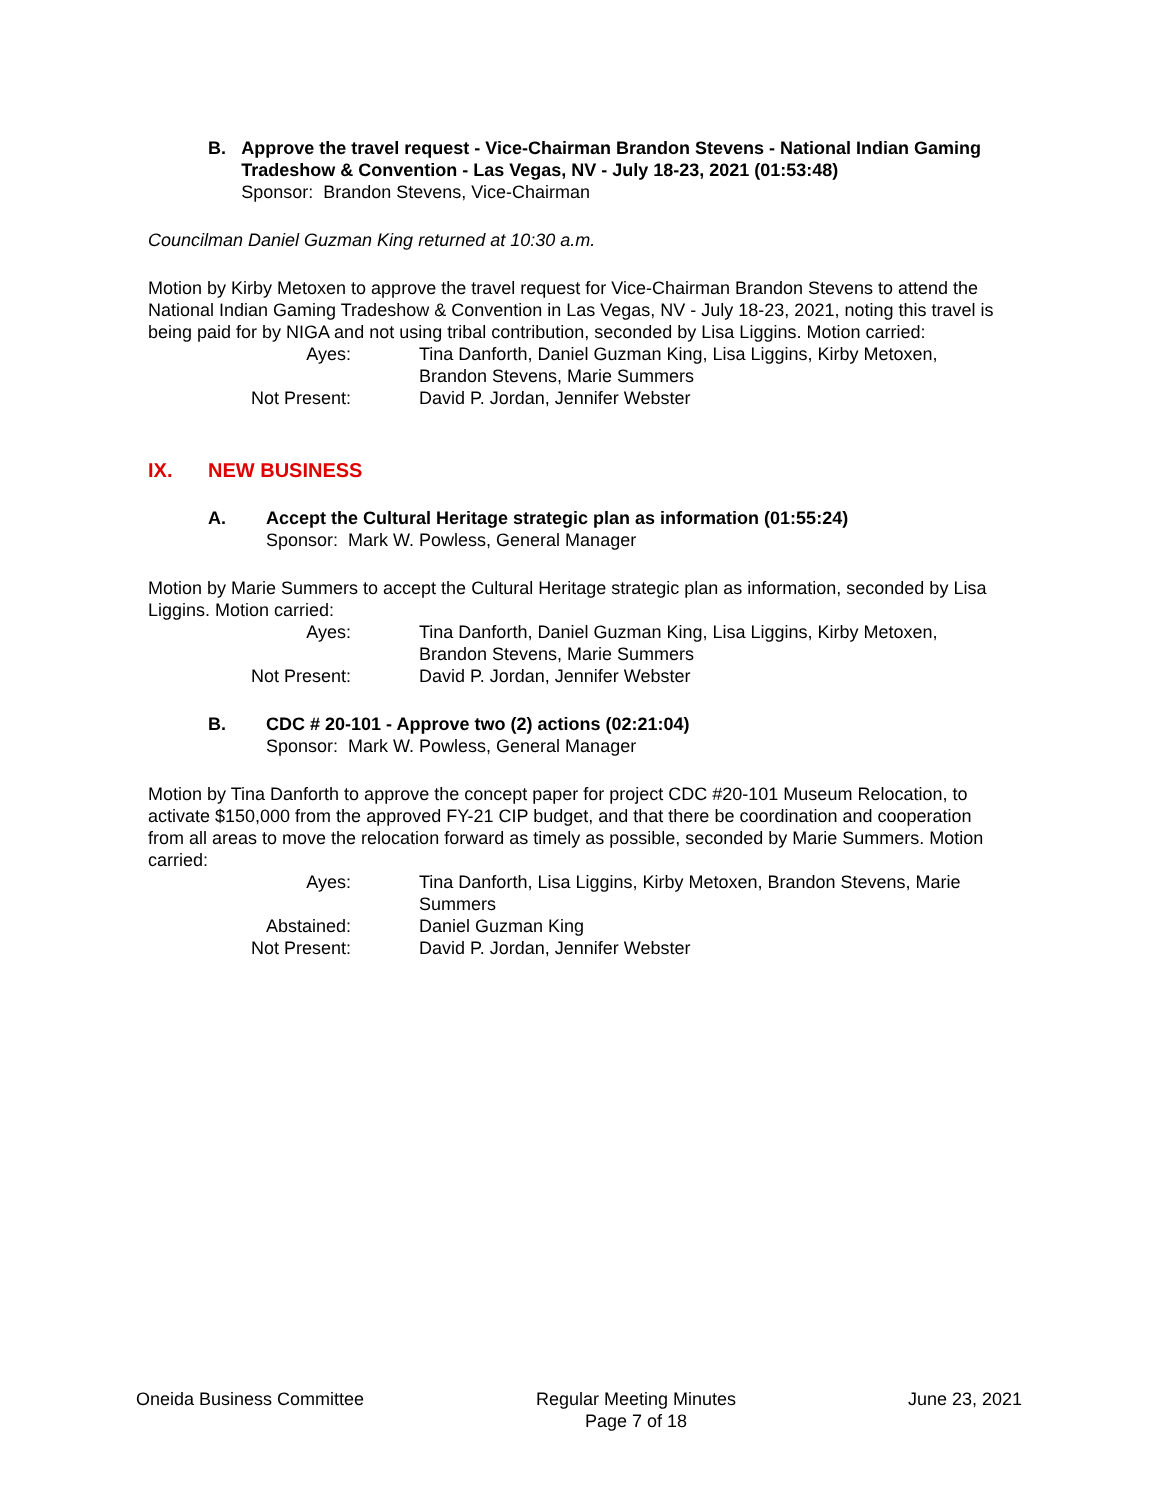B. Approve the travel request - Vice-Chairman Brandon Stevens - National Indian Gaming Tradeshow & Convention - Las Vegas, NV - July 18-23, 2021 (01:53:48)
Sponsor: Brandon Stevens, Vice-Chairman
Councilman Daniel Guzman King returned at 10:30 a.m.
Motion by Kirby Metoxen to approve the travel request for Vice-Chairman Brandon Stevens to attend the National Indian Gaming Tradeshow & Convention in Las Vegas, NV - July 18-23, 2021, noting this travel is being paid for by NIGA and not using tribal contribution, seconded by Lisa Liggins. Motion carried:
| Ayes: | Tina Danforth, Daniel Guzman King, Lisa Liggins, Kirby Metoxen, Brandon Stevens, Marie Summers |
| Not Present: | David P. Jordan, Jennifer Webster |
IX. NEW BUSINESS
A. Accept the Cultural Heritage strategic plan as information (01:55:24)
Sponsor: Mark W. Powless, General Manager
Motion by Marie Summers to accept the Cultural Heritage strategic plan as information, seconded by Lisa Liggins. Motion carried:
| Ayes: | Tina Danforth, Daniel Guzman King, Lisa Liggins, Kirby Metoxen, Brandon Stevens, Marie Summers |
| Not Present: | David P. Jordan, Jennifer Webster |
B. CDC # 20-101 - Approve two (2) actions (02:21:04)
Sponsor: Mark W. Powless, General Manager
Motion by Tina Danforth to approve the concept paper for project CDC #20-101 Museum Relocation, to activate $150,000 from the approved FY-21 CIP budget, and that there be coordination and cooperation from all areas to move the relocation forward as timely as possible, seconded by Marie Summers. Motion carried:
| Ayes: | Tina Danforth, Lisa Liggins, Kirby Metoxen, Brandon Stevens, Marie Summers |
| Abstained: | Daniel Guzman King |
| Not Present: | David P. Jordan, Jennifer Webster |
Oneida Business Committee Regular Meeting Minutes
Page 7 of 18
June 23, 2021